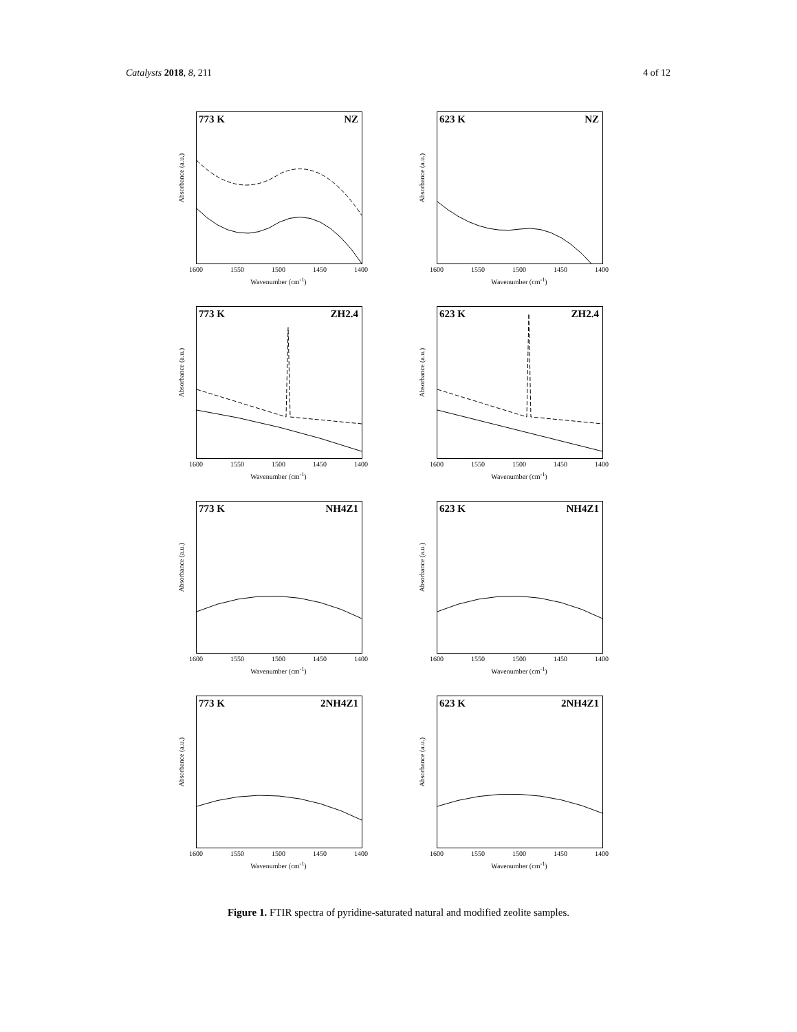Catalysts 2018, 8, 211 4 of 12
773 K NZ
Absorbance (a.u.)
1600 1550 1500 1450 1400
Wavenumber (cm<sup>-1</sup>)
623 K NZ
Absorbance (a.u.)
1600 1550 1500 1450 1400
Wavenumber (cm<sup>-1</sup>)
773 K ZH2.4
Absorbance (a.u.)
1600 1550 1500 1450 1400
Wavenumber (cm<sup>-1</sup>)
623 K ZH2.4
Absorbance (a.u.)
1600 1550 1500 1450 1400
Wavenumber (cm<sup>-1</sup>)
773 K NH4Z1
Absorbance (a.u.)
1600 1550 1500 1450 1400
Wavenumber (cm<sup>-1</sup>)
623 K NH4Z1
Absorbance (a.u.)
1600 1550 1500 1450 1400
Wavenumber (cm<sup>-1</sup>)
773 K 2NH4Z1
Absorbance (a.u.)
1600 1550 1500 1450 1400
Wavenumber (cm<sup>-1</sup>)
623 K 2NH4Z1
Absorbance (a.u.)
1600 1550 1500 1450 1400
Wavenumber (cm<sup>-1</sup>)
Figure 1. FTIR spectra of pyridine-saturated natural and modified zeolite samples.